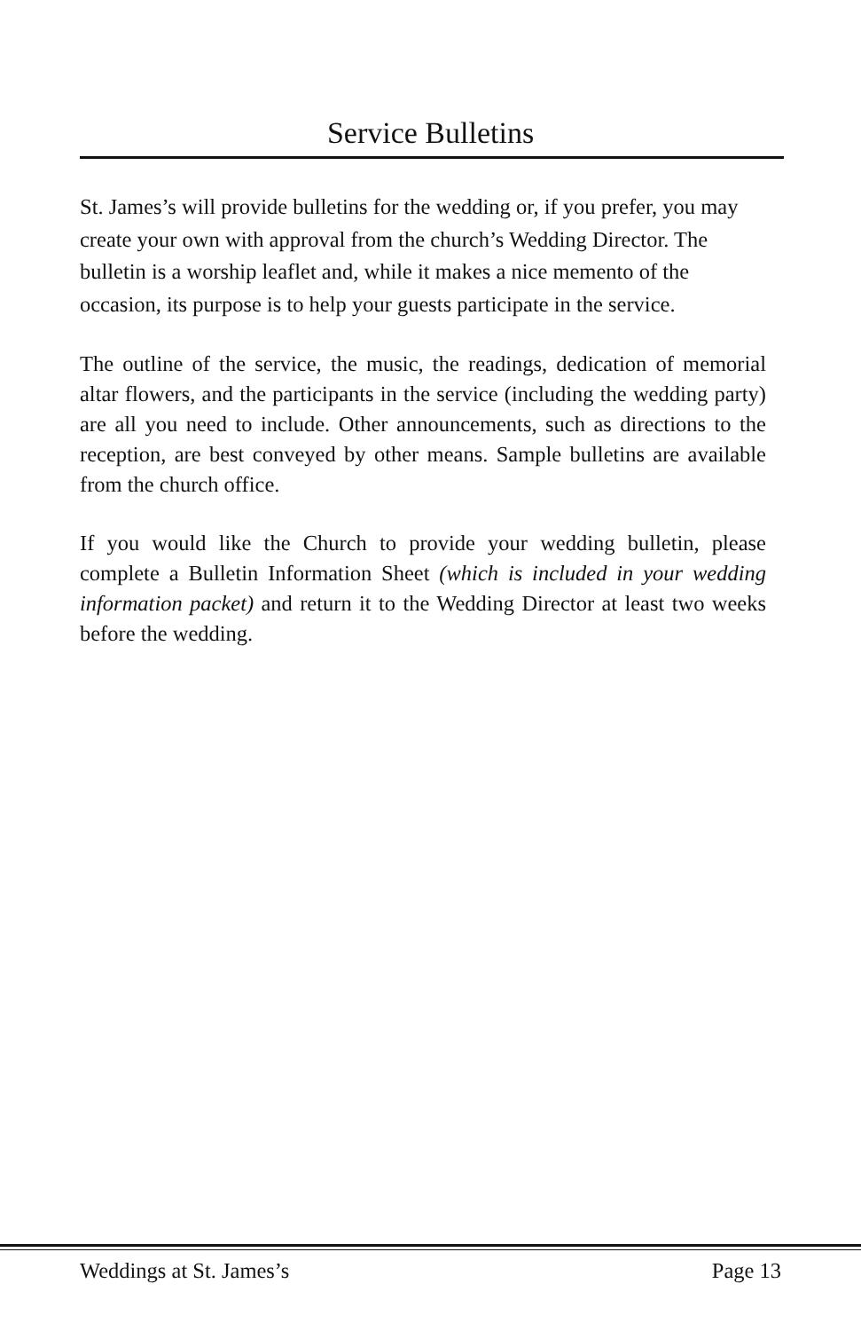Service Bulletins
St. James’s will provide bulletins for the wedding or, if you prefer, you may create your own with approval from the church’s Wedding Director. The bulletin is a worship leaflet and, while it makes a nice memento of the occasion, its purpose is to help your guests participate in the service.
The outline of the service, the music, the readings, dedication of memorial altar flowers, and the participants in the service (including the wedding party) are all you need to include. Other announcements, such as directions to the reception, are best conveyed by other means. Sample bulletins are available from the church office.
If you would like the Church to provide your wedding bulletin, please complete a Bulletin Information Sheet (which is included in your wedding information packet) and return it to the Wedding Director at least two weeks before the wedding.
Weddings at St. James’s Page 13